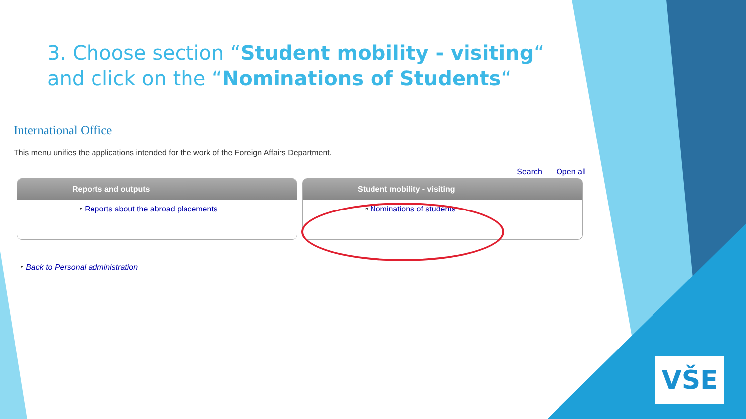3. Choose section “Student mobility - visiting“
and click on the “Nominations of Students“
International Office
This menu unifies the applications intended for the work of the Foreign Affairs Department.
Search Open all
Reports and outputs
▫ Reports about the abroad placements
Student mobility - visiting
▫ Nominations of students
▫ Back to Personal administration
VŠE